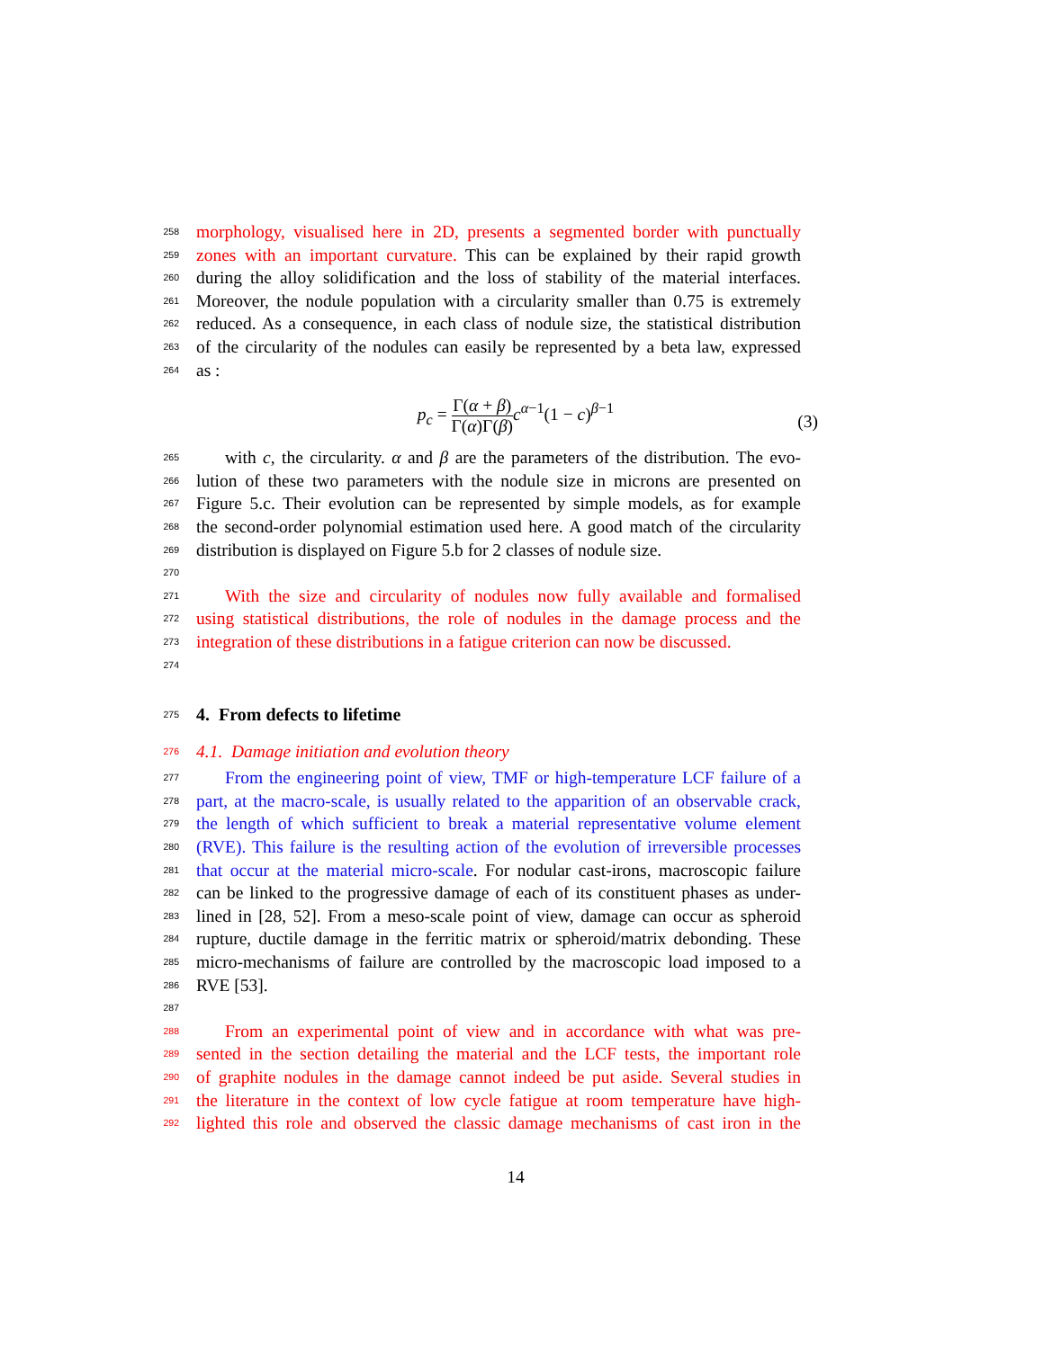258
morphology, visualised here in 2D, presents a segmented border with punctually
259
zones with an important curvature. This can be explained by their rapid growth
260
during the alloy solidification and the loss of stability of the material interfaces.
261
Moreover, the nodule population with a circularity smaller than 0.75 is extremely
262
reduced. As a consequence, in each class of nodule size, the statistical distribution
263
of the circularity of the nodules can easily be represented by a beta law, expressed
264
as :
p<sub>c</sub> = Γ(α + β) Γ(α)Γ(β) c<sup>α−1</sup>(1 − c)<sup>β−1</sup>
(3)
265
with c, the circularity. α and β are the parameters of the distribution. The evo-
266
lution of these two parameters with the nodule size in microns are presented on
267
Figure 5.c. Their evolution can be represented by simple models, as for example
268
the second-order polynomial estimation used here. A good match of the circularity
269
distribution is displayed on Figure 5.b for 2 classes of nodule size.
270
271
With the size and circularity of nodules now fully available and formalised
272
using statistical distributions, the role of nodules in the damage process and the
273
integration of these distributions in a fatigue criterion can now be discussed.
274
275
4. From defects to lifetime
276
4.1. Damage initiation and evolution theory
277
From the engineering point of view, TMF or high-temperature LCF failure of a
278
part, at the macro-scale, is usually related to the apparition of an observable crack,
279
the length of which sufficient to break a material representative volume element
280
(RVE). This failure is the resulting action of the evolution of irreversible processes
281
that occur at the material micro-scale. For nodular cast-irons, macroscopic failure
282
can be linked to the progressive damage of each of its constituent phases as under-
283
lined in [28, 52]. From a meso-scale point of view, damage can occur as spheroid
284
rupture, ductile damage in the ferritic matrix or spheroid/matrix debonding. These
285
micro-mechanisms of failure are controlled by the macroscopic load imposed to a
286
RVE [53].
287
288
From an experimental point of view and in accordance with what was pre-
289
sented in the section detailing the material and the LCF tests, the important role
290
of graphite nodules in the damage cannot indeed be put aside. Several studies in
291
the literature in the context of low cycle fatigue at room temperature have high-
292
lighted this role and observed the classic damage mechanisms of cast iron in the
14